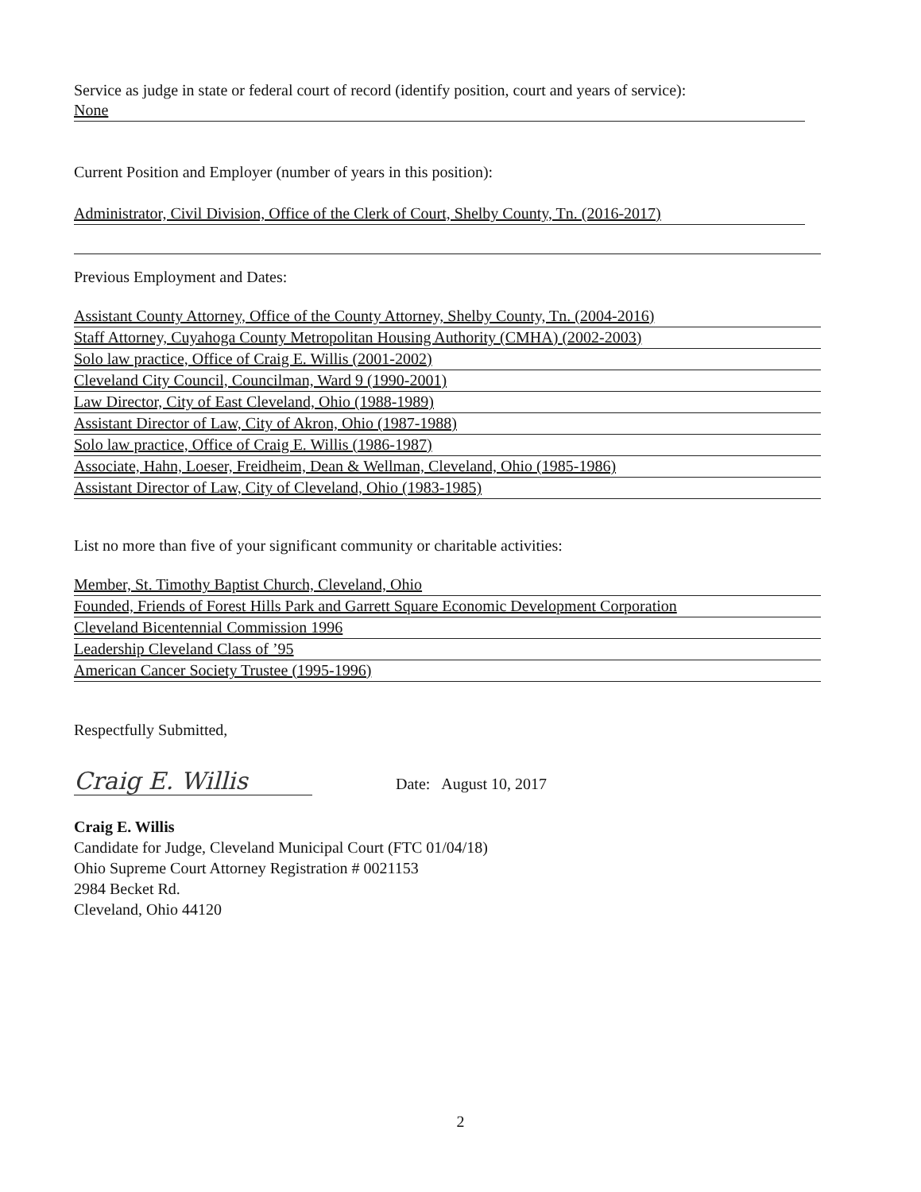Service as judge in state or federal court of record (identify position, court and years of service):
None
Current Position and Employer (number of years in this position):
Administrator, Civil Division, Office of the Clerk of Court, Shelby County, Tn. (2016-2017)
Previous Employment and Dates:
Assistant County Attorney, Office of the County Attorney, Shelby County, Tn. (2004-2016)
Staff Attorney, Cuyahoga County Metropolitan Housing Authority (CMHA) (2002-2003)
Solo law practice, Office of Craig E. Willis (2001-2002)
Cleveland City Council, Councilman, Ward 9 (1990-2001)
Law Director, City of East Cleveland, Ohio (1988-1989)
Assistant Director of Law, City of Akron, Ohio (1987-1988)
Solo law practice, Office of Craig E. Willis (1986-1987)
Associate, Hahn, Loeser, Freidheim, Dean & Wellman, Cleveland, Ohio (1985-1986)
Assistant Director of Law, City of Cleveland, Ohio (1983-1985)
List no more than five of your significant community or charitable activities:
Member, St. Timothy Baptist Church, Cleveland, Ohio
Founded, Friends of Forest Hills Park and Garrett Square Economic Development Corporation
Cleveland Bicentennial Commission 1996
Leadership Cleveland Class of ’95
American Cancer Society Trustee (1995-1996)
Respectfully Submitted,
Craig E. Willis
Date: August 10, 2017
Craig E. Willis
Candidate for Judge, Cleveland Municipal Court (FTC 01/04/18)
Ohio Supreme Court Attorney Registration # 0021153
2984 Becket Rd.
Cleveland, Ohio 44120
2